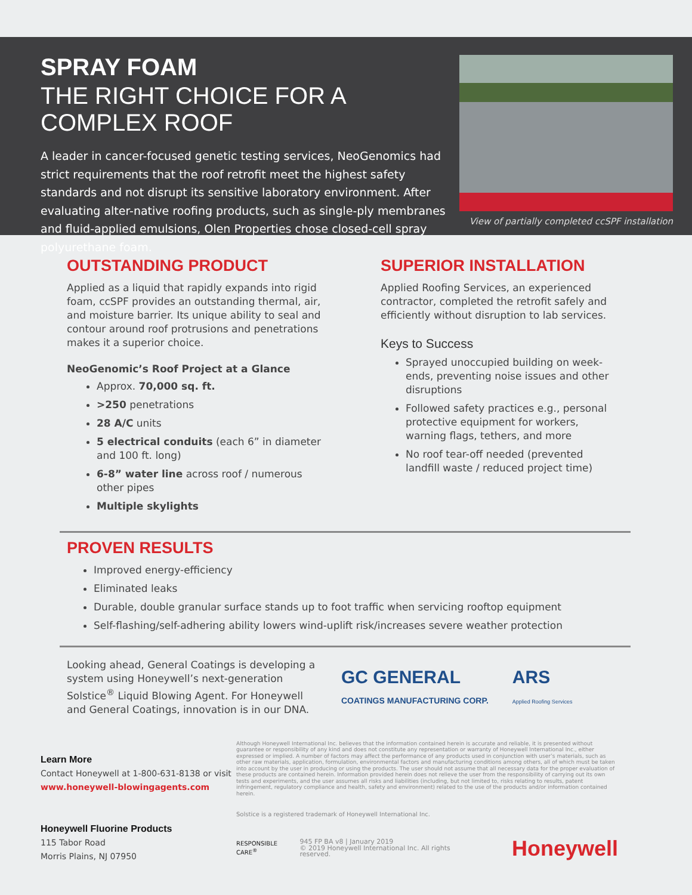SPRAY FOAM
THE RIGHT CHOICE FOR A COMPLEX ROOF
A leader in cancer-focused genetic testing services, NeoGenomics had strict requirements that the roof retrofit meet the highest safety standards and not disrupt its sensitive laboratory environment. After evaluating alter-native roofing products, such as single-ply membranes and fluid-applied emulsions, Olen Properties chose closed-cell spray polyurethane foam.
View of partially completed ccSPF installation
OUTSTANDING PRODUCT
Applied as a liquid that rapidly expands into rigid foam, ccSPF provides an outstanding thermal, air, and moisture barrier. Its unique ability to seal and contour around roof protrusions and penetrations makes it a superior choice.
NeoGenomic’s Roof Project at a Glance
Approx. 70,000 sq. ft.
>250 penetrations
28 A/C units
5 electrical conduits (each 6” in diameter and 100 ft. long)
6-8” water line across roof / numerous other pipes
Multiple skylights
SUPERIOR INSTALLATION
Applied Roofing Services, an experienced contractor, completed the retrofit safely and efficiently without disruption to lab services.
Keys to Success
Sprayed unoccupied building on week-ends, preventing noise issues and other disruptions
Followed safety practices e.g., personal protective equipment for workers, warning flags, tethers, and more
No roof tear-off needed (prevented landfill waste / reduced project time)
PROVEN RESULTS
Improved energy-efficiency
Eliminated leaks
Durable, double granular surface stands up to foot traffic when servicing rooftop equipment
Self-flashing/self-adhering ability lowers wind-uplift risk/increases severe weather protection
Looking ahead, General Coatings is developing a system using Honeywell’s next-generation Solstice<sup>®</sup> Liquid Blowing Agent. For Honeywell and General Coatings, innovation is in our DNA.
GC GENERAL
COATINGS MANUFACTURING CORP.
ARS
Applied Roofing Services
Learn More
Contact Honeywell at 1-800-631-8138 or visit www.honeywell-blowingagents.com
Honeywell Fluorine Products
115 Tabor Road
Morris Plains, NJ 07950
Although Honeywell International Inc. believes that the information contained herein is accurate and reliable, it is presented without guarantee or responsibility of any kind and does not constitute any representation or warranty of Honeywell International Inc., either expressed or implied. A number of factors may affect the performance of any products used in conjunction with user’s materials, such as other raw materials, application, formulation, environmental factors and manufacturing conditions among others, all of which must be taken into account by the user in producing or using the products. The user should not assume that all necessary data for the proper evaluation of these products are contained herein. Information provided herein does not relieve the user from the responsibility of carrying out its own tests and experiments, and the user assumes all risks and liabilities (including, but not limited to, risks relating to results, patent infringement, regulatory compliance and health, safety and environment) related to the use of the products and/or information contained herein.
Solstice is a registered trademark of Honeywell International Inc.
RESPONSIBLE CARE<sup>®</sup> 945 FP BA v8 | January 2019
© 2019 Honeywell International Inc. All rights reserved. Honeywell